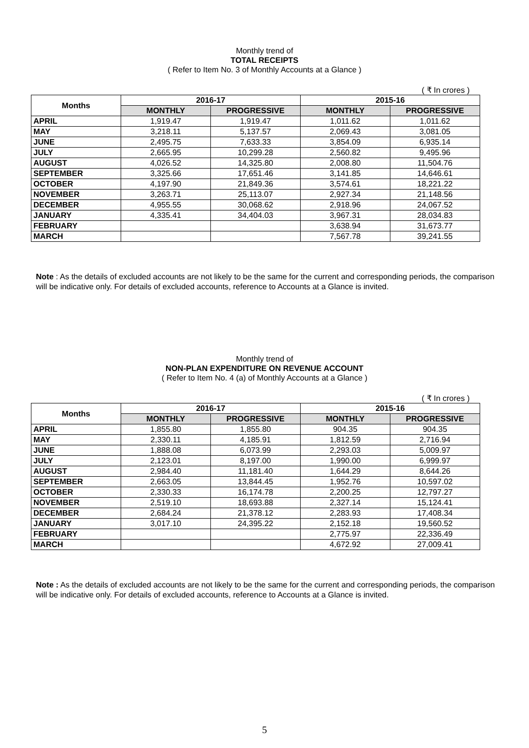Monthly trend of
TOTAL RECEIPTS
( Refer to Item No. 3 of Monthly Accounts at a Glance )
( ₹ In crores )
| Months | 2016-17 | | 2015-16 | |
| --- | --- | --- | --- | --- |
| | MONTHLY | PROGRESSIVE | MONTHLY | PROGRESSIVE |
| APRIL | 1,919.47 | 1,919.47 | 1,011.62 | 1,011.62 |
| MAY | 3,218.11 | 5,137.57 | 2,069.43 | 3,081.05 |
| JUNE | 2,495.75 | 7,633.33 | 3,854.09 | 6,935.14 |
| JULY | 2,665.95 | 10,299.28 | 2,560.82 | 9,495.96 |
| AUGUST | 4,026.52 | 14,325.80 | 2,008.80 | 11,504.76 |
| SEPTEMBER | 3,325.66 | 17,651.46 | 3,141.85 | 14,646.61 |
| OCTOBER | 4,197.90 | 21,849.36 | 3,574.61 | 18,221.22 |
| NOVEMBER | 3,263.71 | 25,113.07 | 2,927.34 | 21,148.56 |
| DECEMBER | 4,955.55 | 30,068.62 | 2,918.96 | 24,067.52 |
| JANUARY | 4,335.41 | 34,404.03 | 3,967.31 | 28,034.83 |
| FEBRUARY | | | 3,638.94 | 31,673.77 |
| MARCH | | | 7,567.78 | 39,241.55 |
Note : As the details of excluded accounts are not likely to be the same for the current and corresponding periods, the comparison will be indicative only. For details of excluded accounts, reference to Accounts at a Glance is invited.
Monthly trend of
NON-PLAN EXPENDITURE ON REVENUE ACCOUNT
( Refer to Item No. 4 (a) of Monthly Accounts at a Glance )
( ₹ In crores )
| Months | 2016-17 | | 2015-16 | |
| --- | --- | --- | --- | --- |
| | MONTHLY | PROGRESSIVE | MONTHLY | PROGRESSIVE |
| APRIL | 1,855.80 | 1,855.80 | 904.35 | 904.35 |
| MAY | 2,330.11 | 4,185.91 | 1,812.59 | 2,716.94 |
| JUNE | 1,888.08 | 6,073.99 | 2,293.03 | 5,009.97 |
| JULY | 2,123.01 | 8,197.00 | 1,990.00 | 6,999.97 |
| AUGUST | 2,984.40 | 11,181.40 | 1,644.29 | 8,644.26 |
| SEPTEMBER | 2,663.05 | 13,844.45 | 1,952.76 | 10,597.02 |
| OCTOBER | 2,330.33 | 16,174.78 | 2,200.25 | 12,797.27 |
| NOVEMBER | 2,519.10 | 18,693.88 | 2,327.14 | 15,124.41 |
| DECEMBER | 2,684.24 | 21,378.12 | 2,283.93 | 17,408.34 |
| JANUARY | 3,017.10 | 24,395.22 | 2,152.18 | 19,560.52 |
| FEBRUARY | | | 2,775.97 | 22,336.49 |
| MARCH | | | 4,672.92 | 27,009.41 |
Note : As the details of excluded accounts are not likely to be the same for the current and corresponding periods, the comparison will be indicative only. For details of excluded accounts, reference to Accounts at a Glance is invited.
5